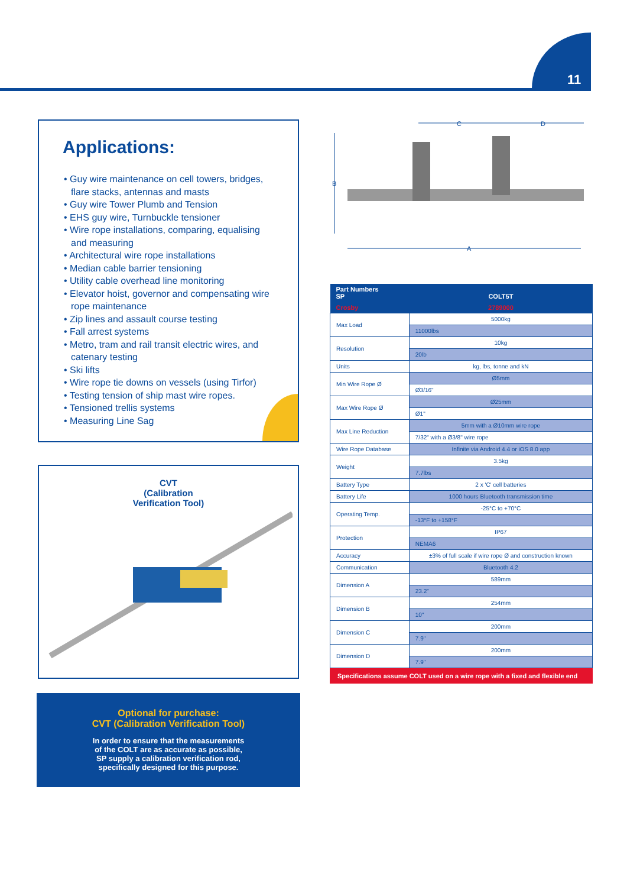11
Applications:
• Guy wire maintenance on cell towers, bridges, flare stacks, antennas and masts
• Guy wire Tower Plumb and Tension
• EHS guy wire, Turnbuckle tensioner
• Wire rope installations, comparing, equalising and measuring
• Architectural wire rope installations
• Median cable barrier tensioning
• Utility cable overhead line monitoring
• Elevator hoist, governor and compensating wire rope maintenance
• Zip lines and assault course testing
• Fall arrest systems
• Metro, tram and rail transit electric wires, and catenary testing
• Ski lifts
• Wire rope tie downs on vessels (using Tirfor)
• Testing tension of ship mast wire ropes.
• Tensioned trellis systems
• Measuring Line Sag
CVT
(Calibration
Verification Tool)
Optional for purchase:
CVT (Calibration Verification Tool)
In order to ensure that the measurements
of the COLT are as accurate as possible,
SP supply a calibration verification rod,
specifically designed for this purpose.
C
D
B
A
| Part Numbers SP | COLT5T |
| Crosby | 2789000 |
| Max Load | 5000kg |
| | 11000lbs |
| Resolution | 10kg |
| | 20lb |
| Units | kg, lbs, tonne and kN |
| Min Wire Rope Ø | Ø5mm |
| | Ø3/16" |
| Max Wire Rope Ø | Ø25mm |
| | Ø1" |
| Max Line Reduction | 5mm with a Ø10mm wire rope |
| | 7/32" with a Ø3/8" wire rope |
| Wire Rope Database | Infinite via Android 4.4 or iOS 8.0 app |
| Weight | 3.5kg |
| | 7.7lbs |
| Battery Type | 2 x 'C' cell batteries |
| Battery Life | 1000 hours Bluetooth transmission time |
| Operating Temp. | -25°C to +70°C |
| | -13°F to +158°F |
| Protection | IP67 |
| | NEMA6 |
| Accuracy | ±3% of full scale if wire rope Ø and construction known |
| Communication | Bluetooth 4.2 |
| Dimension A | 589mm |
| | 23.2" |
| Dimension B | 254mm |
| | 10" |
| Dimension C | 200mm |
| | 7.9" |
| Dimension D | 200mm |
| | 7.9" |
Specifications assume COLT used on a wire rope with a fixed and flexible end